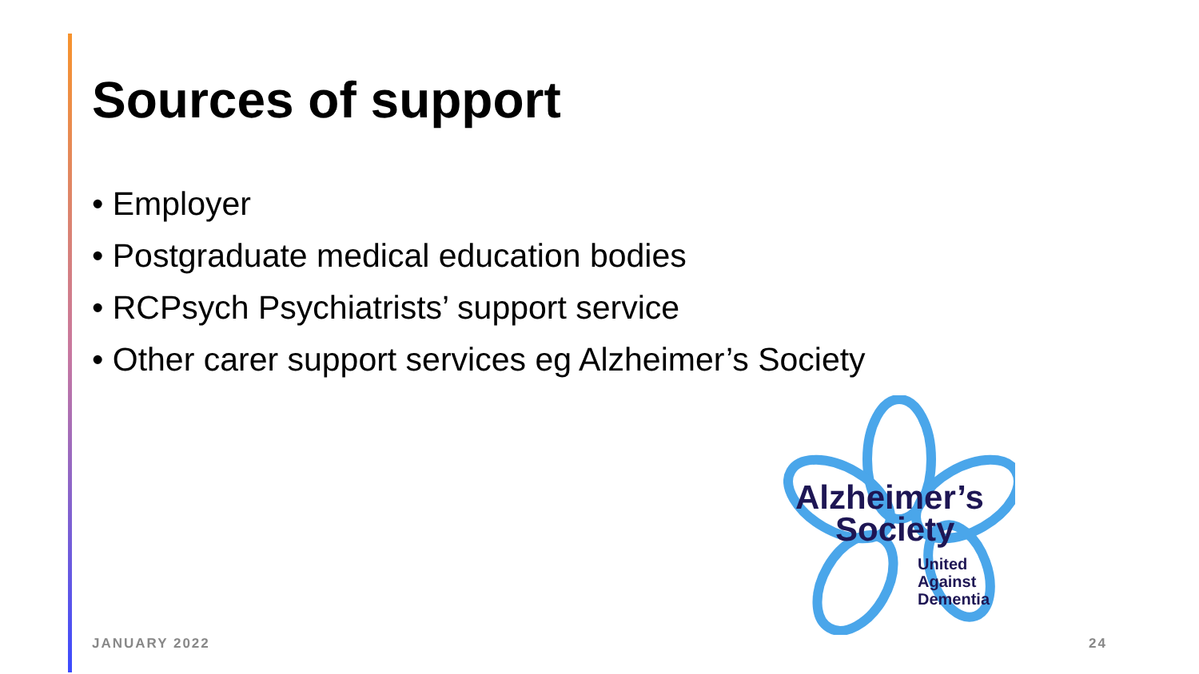Sources of support
• Employer
• Postgraduate medical education bodies
• RCPsych Psychiatrists’ support service
• Other carer support services eg Alzheimer’s Society
Alzheimer’s
Society
United
Against
Dementia
JANUARY 2022 24